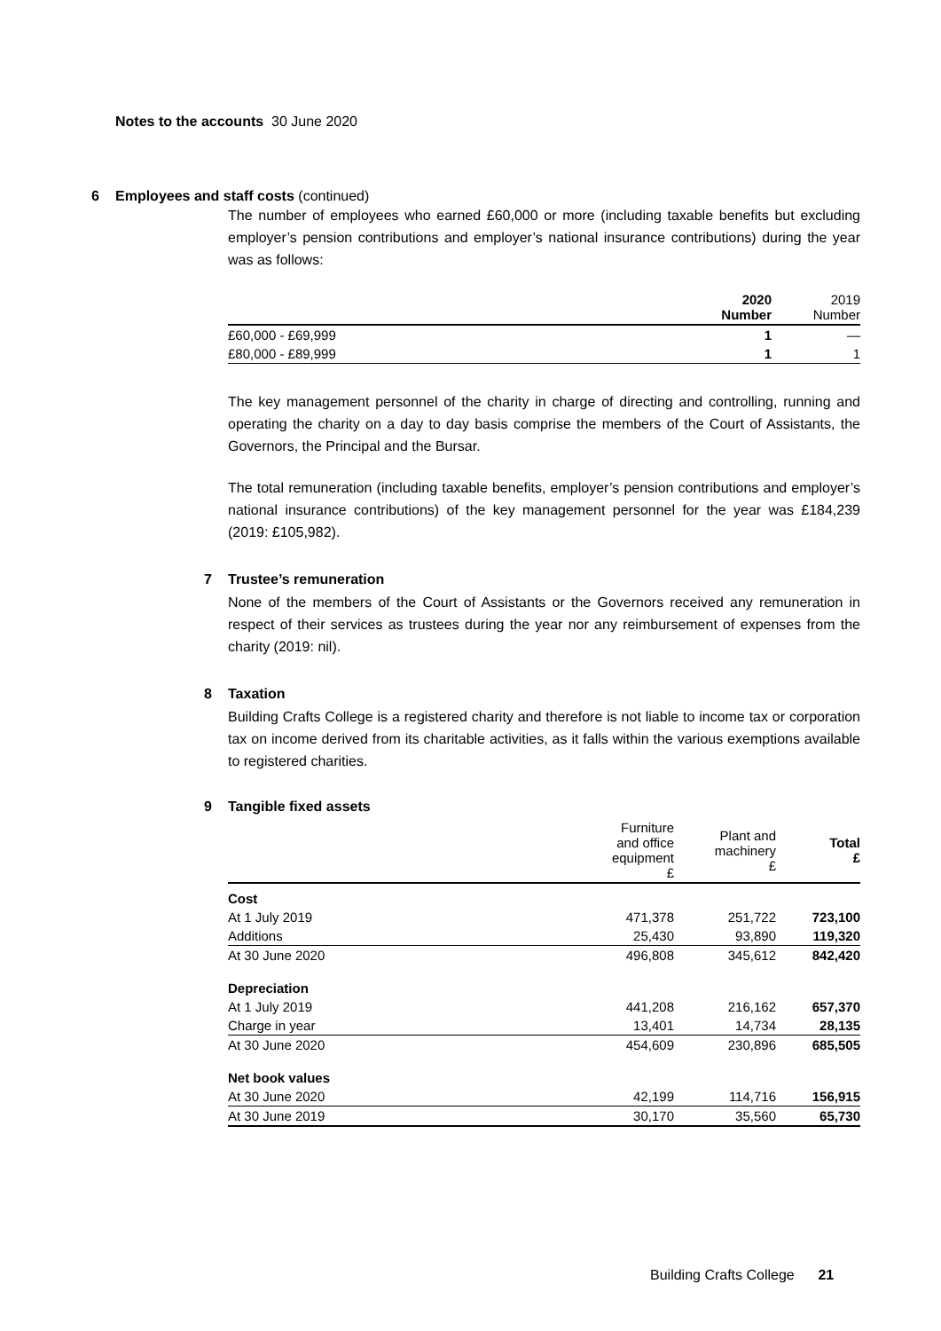Notes to the accounts 30 June 2020
6 Employees and staff costs (continued)
The number of employees who earned £60,000 or more (including taxable benefits but excluding employer’s pension contributions and employer’s national insurance contributions) during the year was as follows:
| | 2020 Number | 2019 Number |
| --- | --- | --- |
| £60,000 - £69,999 | 1 | — |
| £80,000 - £89,999 | 1 | 1 |
The key management personnel of the charity in charge of directing and controlling, running and operating the charity on a day to day basis comprise the members of the Court of Assistants, the Governors, the Principal and the Bursar.
The total remuneration (including taxable benefits, employer’s pension contributions and employer’s national insurance contributions) of the key management personnel for the year was £184,239 (2019: £105,982).
7 Trustee’s remuneration
None of the members of the Court of Assistants or the Governors received any remuneration in respect of their services as trustees during the year nor any reimbursement of expenses from the charity (2019: nil).
8 Taxation
Building Crafts College is a registered charity and therefore is not liable to income tax or corporation tax on income derived from its charitable activities, as it falls within the various exemptions available to registered charities.
9 Tangible fixed assets
| | Furniture and office equipment £ | Plant and machinery £ | Total £ |
| --- | --- | --- | --- |
| Cost | | | |
| At 1 July 2019 | 471,378 | 251,722 | 723,100 |
| Additions | 25,430 | 93,890 | 119,320 |
| At 30 June 2020 | 496,808 | 345,612 | 842,420 |
| Depreciation | | | |
| At 1 July 2019 | 441,208 | 216,162 | 657,370 |
| Charge in year | 13,401 | 14,734 | 28,135 |
| At 30 June 2020 | 454,609 | 230,896 | 685,505 |
| Net book values | | | |
| At 30 June 2020 | 42,199 | 114,716 | 156,915 |
| At 30 June 2019 | 30,170 | 35,560 | 65,730 |
Building Crafts College 21